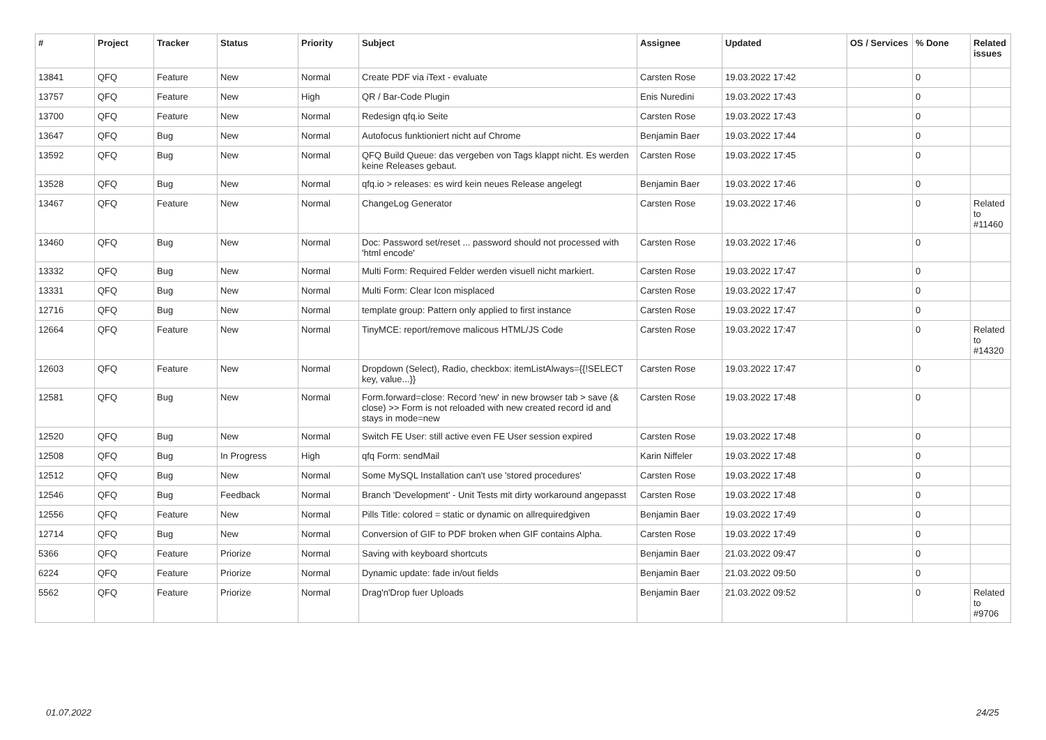| # | Project | Tracker | Status | Priority | Subject | Assignee | Updated | OS / Services | % Done | Related issues |
| --- | --- | --- | --- | --- | --- | --- | --- | --- | --- | --- |
| 13841 | QFQ | Feature | New | Normal | Create PDF via iText - evaluate | Carsten Rose | 19.03.2022 17:42 | | 0 | |
| 13757 | QFQ | Feature | New | High | QR / Bar-Code Plugin | Enis Nuredini | 19.03.2022 17:43 | | 0 | |
| 13700 | QFQ | Feature | New | Normal | Redesign qfq.io Seite | Carsten Rose | 19.03.2022 17:43 | | 0 | |
| 13647 | QFQ | Bug | New | Normal | Autofocus funktioniert nicht auf Chrome | Benjamin Baer | 19.03.2022 17:44 | | 0 | |
| 13592 | QFQ | Bug | New | Normal | QFQ Build Queue: das vergeben von Tags klappt nicht. Es werden keine Releases gebaut. | Carsten Rose | 19.03.2022 17:45 | | 0 | |
| 13528 | QFQ | Bug | New | Normal | qfq.io > releases: es wird kein neues Release angelegt | Benjamin Baer | 19.03.2022 17:46 | | 0 | |
| 13467 | QFQ | Feature | New | Normal | ChangeLog Generator | Carsten Rose | 19.03.2022 17:46 | | 0 | Related to #11460 |
| 13460 | QFQ | Bug | New | Normal | Doc: Password set/reset ... password should not processed with 'html encode' | Carsten Rose | 19.03.2022 17:46 | | 0 | |
| 13332 | QFQ | Bug | New | Normal | Multi Form: Required Felder werden visuell nicht markiert. | Carsten Rose | 19.03.2022 17:47 | | 0 | |
| 13331 | QFQ | Bug | New | Normal | Multi Form: Clear Icon misplaced | Carsten Rose | 19.03.2022 17:47 | | 0 | |
| 12716 | QFQ | Bug | New | Normal | template group: Pattern only applied to first instance | Carsten Rose | 19.03.2022 17:47 | | 0 | |
| 12664 | QFQ | Feature | New | Normal | TinyMCE: report/remove malicous HTML/JS Code | Carsten Rose | 19.03.2022 17:47 | | 0 | Related to #14320 |
| 12603 | QFQ | Feature | New | Normal | Dropdown (Select), Radio, checkbox: itemListAlways={{!SELECT key, value...}} | Carsten Rose | 19.03.2022 17:47 | | 0 | |
| 12581 | QFQ | Bug | New | Normal | Form.forward=close: Record 'new' in new browser tab > save (& close) >> Form is not reloaded with new created record id and stays in mode=new | Carsten Rose | 19.03.2022 17:48 | | 0 | |
| 12520 | QFQ | Bug | New | Normal | Switch FE User: still active even FE User session expired | Carsten Rose | 19.03.2022 17:48 | | 0 | |
| 12508 | QFQ | Bug | In Progress | High | qfq Form: sendMail | Karin Niffeler | 19.03.2022 17:48 | | 0 | |
| 12512 | QFQ | Bug | New | Normal | Some MySQL Installation can't use 'stored procedures' | Carsten Rose | 19.03.2022 17:48 | | 0 | |
| 12546 | QFQ | Bug | Feedback | Normal | Branch 'Development' - Unit Tests mit dirty workaround angepasst | Carsten Rose | 19.03.2022 17:48 | | 0 | |
| 12556 | QFQ | Feature | New | Normal | Pills Title: colored = static or dynamic on allrequiredgiven | Benjamin Baer | 19.03.2022 17:49 | | 0 | |
| 12714 | QFQ | Bug | New | Normal | Conversion of GIF to PDF broken when GIF contains Alpha. | Carsten Rose | 19.03.2022 17:49 | | 0 | |
| 5366 | QFQ | Feature | Priorize | Normal | Saving with keyboard shortcuts | Benjamin Baer | 21.03.2022 09:47 | | 0 | |
| 6224 | QFQ | Feature | Priorize | Normal | Dynamic update: fade in/out fields | Benjamin Baer | 21.03.2022 09:50 | | 0 | |
| 5562 | QFQ | Feature | Priorize | Normal | Drag'n'Drop fuer Uploads | Benjamin Baer | 21.03.2022 09:52 | | 0 | Related to #9706 |
01.07.2022 24/25